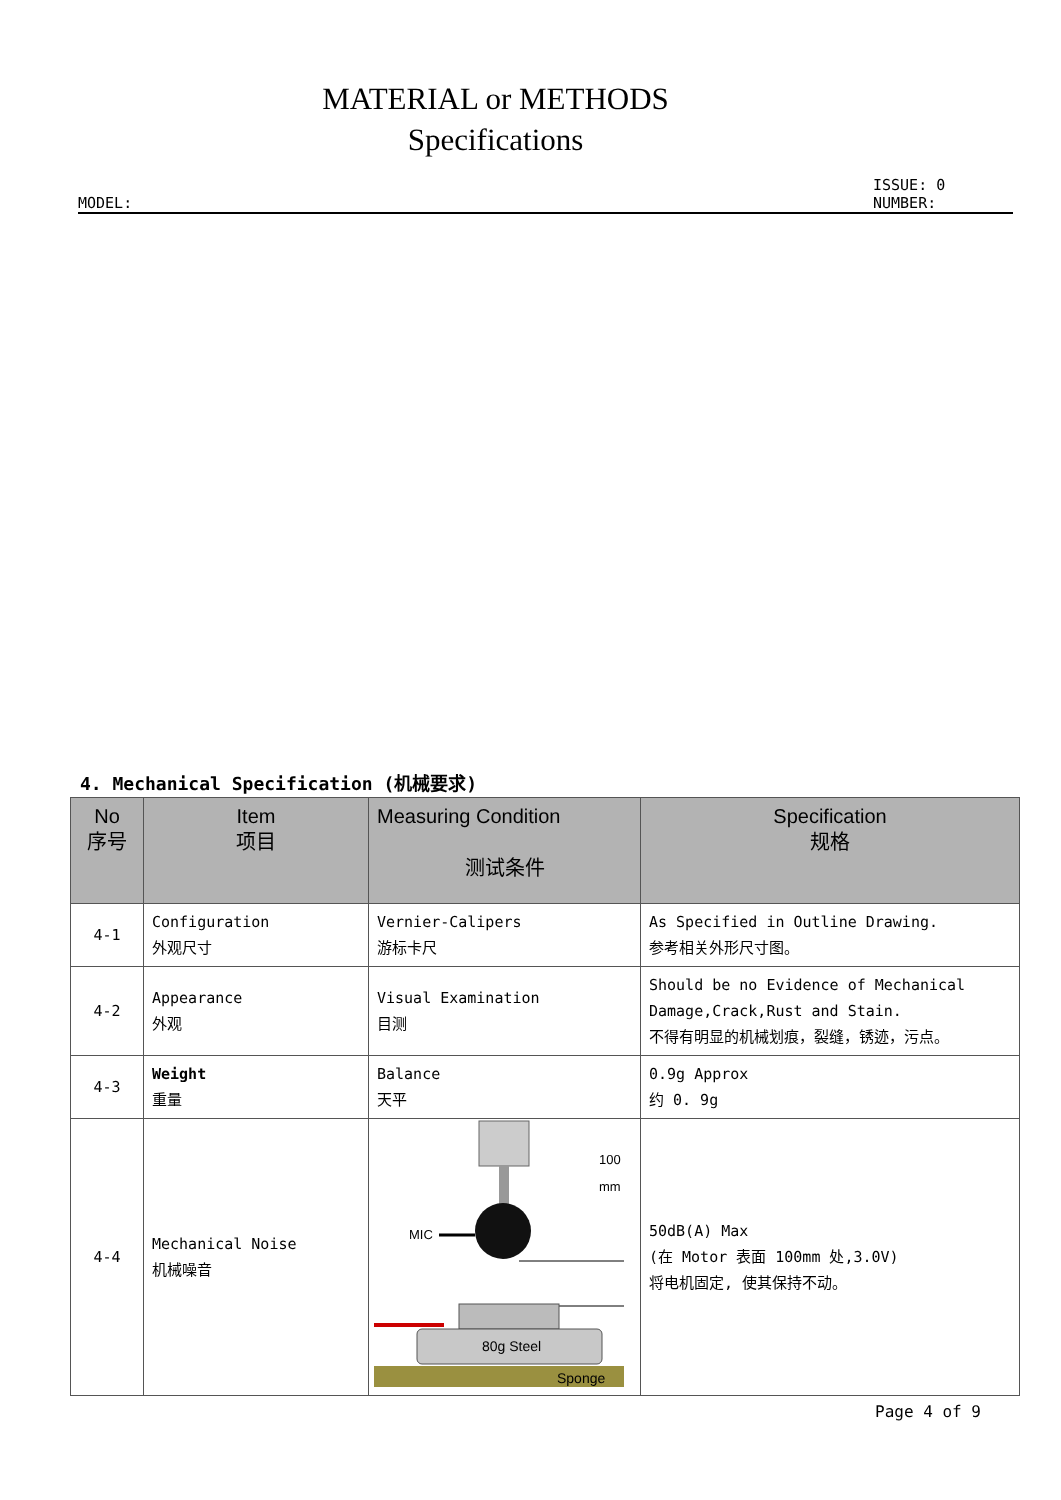MATERIAL or METHODS
Specifications
MODEL: ISSUE: 0
NUMBER:
4. Mechanical Specification (机械要求)
| No 序号 | Item 项目 | Measuring Condition 测试条件 | Specification 规格 |
| --- | --- | --- | --- |
| 4-1 | Configuration 外观尺寸 | Vernier-Calipers 游标卡尺 | As Specified in Outline Drawing. 参考相关外形尺寸图。 |
| 4-2 | Appearance 外观 | Visual Examination 目测 | Should be no Evidence of Mechanical Damage,Crack,Rust and Stain. 不得有明显的机械划痕，裂缝，锈迹，污点。 |
| 4-3 | Weight 重量 | Balance 天平 | 0.9g Approx 约 0. 9g |
| 4-4 | Mechanical Noise 机械噪音 | MIC 100 mm 80g Steel Sponge | 50dB(A) Max (在 Motor 表面 100mm 处,3.0V) 将电机固定, 使其保持不动。 |
Page 4 of 9